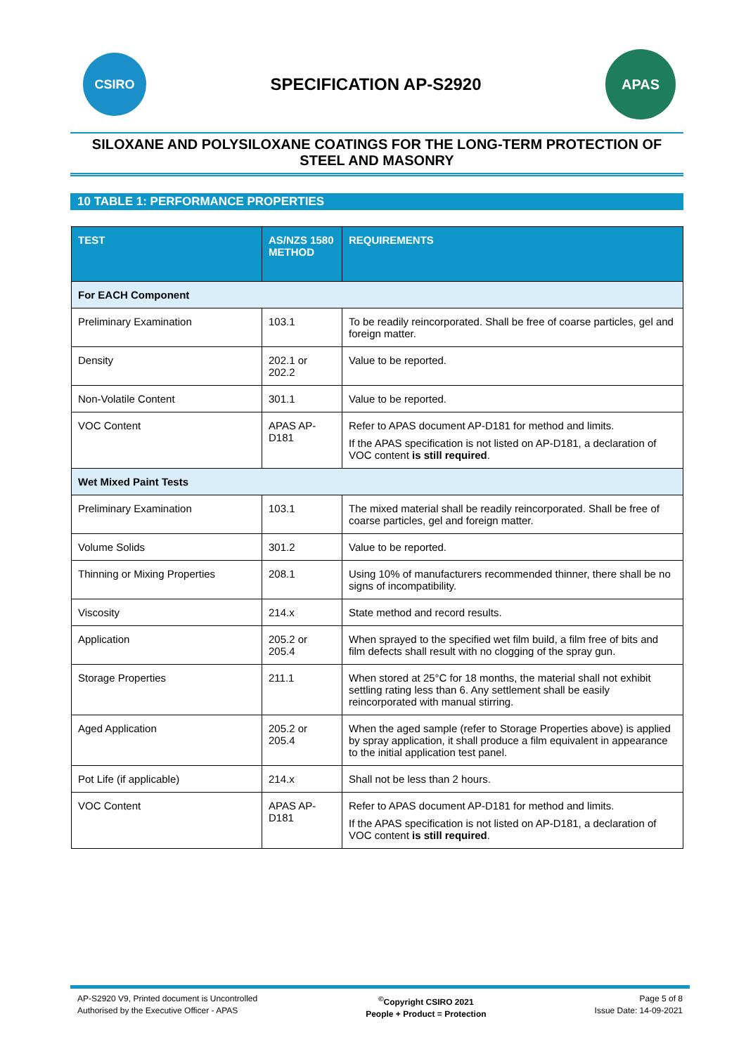CSIRO
SPECIFICATION AP-S2920
APAS
SILOXANE AND POLYSILOXANE COATINGS FOR THE LONG-TERM PROTECTION OF STEEL AND MASONRY
10 TABLE 1: PERFORMANCE PROPERTIES
| TEST | AS/NZS 1580 METHOD | REQUIREMENTS |
| --- | --- | --- |
| For EACH Component | | |
| Preliminary Examination | 103.1 | To be readily reincorporated. Shall be free of coarse particles, gel and foreign matter. |
| Density | 202.1 or 202.2 | Value to be reported. |
| Non-Volatile Content | 301.1 | Value to be reported. |
| VOC Content | APAS AP-D181 | Refer to APAS document AP-D181 for method and limits. If the APAS specification is not listed on AP-D181, a declaration of VOC content is still required . |
| Wet Mixed Paint Tests | | |
| Preliminary Examination | 103.1 | The mixed material shall be readily reincorporated. Shall be free of coarse particles, gel and foreign matter. |
| Volume Solids | 301.2 | Value to be reported. |
| Thinning or Mixing Properties | 208.1 | Using 10% of manufacturers recommended thinner, there shall be no signs of incompatibility. |
| Viscosity | 214.x | State method and record results. |
| Application | 205.2 or 205.4 | When sprayed to the specified wet film build, a film free of bits and film defects shall result with no clogging of the spray gun. |
| Storage Properties | 211.1 | When stored at 25°C for 18 months, the material shall not exhibit settling rating less than 6. Any settlement shall be easily reincorporated with manual stirring. |
| Aged Application | 205.2 or 205.4 | When the aged sample (refer to Storage Properties above) is applied by spray application, it shall produce a film equivalent in appearance to the initial application test panel. |
| Pot Life (if applicable) | 214.x | Shall not be less than 2 hours. |
| VOC Content | APAS AP-D181 | Refer to APAS document AP-D181 for method and limits. If the APAS specification is not listed on AP-D181, a declaration of VOC content is still required . |
AP-S2920 V9, Printed document is Uncontrolled
Authorised by the Executive Officer - APAS
<sup>©</sup>Copyright CSIRO 2021
People + Product = Protection
Page 5 of 8
Issue Date: 14-09-2021